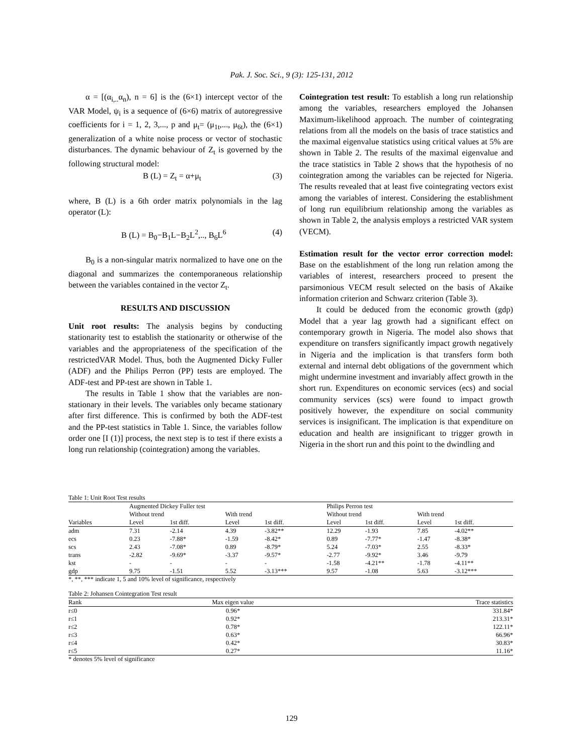Pak. J. Soc. Sci., 9 (3): 125-131, 2012
α = [(α<sub>i,..</sub>α<sub>n</sub>), n = 6] is the (6×1) intercept vector of the VAR Model, ψ<sub>i</sub> is a sequence of (6×6) matrix of autoregressive coefficients for i = 1, 2, 3,..., p and μ<sub>t</sub>= (μ<sub>1t</sub>,..., μ<sub>6t</sub>), the (6×1) generalization of a white noise process or vector of stochastic disturbances. The dynamic behaviour of Z<sub>t</sub> is governed by the following structural model:
B (L) = Z<sub>t</sub> = α+μ<sub>t</sub> (3)
where, B (L) is a 6th order matrix polynomials in the lag operator (L):
B (L) = B<sub>0</sub>−B<sub>1</sub>L−B<sub>2</sub>L<sup>2</sup>,.., B<sub>6</sub>L<sup>6</sup> (4)
B<sub>0</sub> is a non-singular matrix normalized to have one on the diagonal and summarizes the contemporaneous relationship between the variables contained in the vector Z<sub>t</sub>.
RESULTS AND DISCUSSION
Unit root results: The analysis begins by conducting stationarity test to establish the stationarity or otherwise of the variables and the appropriateness of the specification of the restrictedVAR Model. Thus, both the Augmented Dicky Fuller (ADF) and the Philips Perron (PP) tests are employed. The ADF-test and PP-test are shown in Table 1.
The results in Table 1 show that the variables are non-stationary in their levels. The variables only became stationary after first difference. This is confirmed by both the ADF-test and the PP-test statistics in Table 1. Since, the variables follow order one [I (1)] process, the next step is to test if there exists a long run relationship (cointegration) among the variables.
Cointegration test result: To establish a long run relationship among the variables, researchers employed the Johansen Maximum-likelihood approach. The number of cointegrating relations from all the models on the basis of trace statistics and the maximal eigenvalue statistics using critical values at 5% are shown in Table 2. The results of the maximal eigenvalue and the trace statistics in Table 2 shows that the hypothesis of no cointegration among the variables can be rejected for Nigeria. The results revealed that at least five cointegrating vectors exist among the variables of interest. Considering the establishment of long run equilibrium relationship among the variables as shown in Table 2, the analysis employs a restricted VAR system (VECM).
Estimation result for the vector error correction model: Base on the establishment of the long run relation among the variables of interest, researchers proceed to present the parsimonious VECM result selected on the basis of Akaike information criterion and Schwarz criterion (Table 3).
It could be deduced from the economic growth (gdp) Model that a year lag growth had a significant effect on contemporary growth in Nigeria. The model also shows that expenditure on transfers significantly impact growth negatively in Nigeria and the implication is that transfers form both external and internal debt obligations of the government which might undermine investment and invariably affect growth in the short run. Expenditures on economic services (ecs) and social community services (scs) were found to impact growth positively however, the expenditure on social community services is insignificant. The implication is that expenditure on education and health are insignificant to trigger growth in Nigeria in the short run and this point to the dwindling and
Table 1: Unit Root Test results
| | Augmented Dickey Fuller test | | | | Philips Perron test | | | |
| | Without trend | | With trend | | Without trend | | With trend | |
| Variables | Level | 1st diff. | Level | 1st diff. | Level | 1st diff. | Level | 1st diff. |
| adm | 7.31 | -2.14 | 4.39 | -3.82** | 12.29 | -1.93 | 7.85 | -4.02** |
| ecs | 0.23 | -7.88* | -1.59 | -8.42* | 0.89 | -7.77* | -1.47 | -8.38* |
| scs | 2.43 | -7.08* | 0.89 | -8.79* | 5.24 | -7.03* | 2.55 | -8.33* |
| trans | -2.82 | -9.69* | -3.37 | -9.57* | -2.77 | -9.92* | 3.46 | -9.79 |
| kst | - | - | - | - | -1.58 | -4.21** | -1.78 | -4.11** |
| gdp | 9.75 | -1.51 | 5.52 | -3.13*** | 9.57 | -1.08 | 5.63 | -3.12*** |
*, **, *** indicate 1, 5 and 10% level of significance, respectively
Table 2: Johansen Cointegration Test result
| Rank | Max eigen value | Trace statistics |
| --- | --- | --- |
| r≤0 | 0.96* | 331.84* |
| r≤1 | 0.92* | 213.31* |
| r≤2 | 0.78* | 122.11* |
| r≤3 | 0.63* | 66.96* |
| r≤4 | 0.42* | 30.83* |
| r≤5 | 0.27* | 11.16* |
* denotes 5% level of significance
129